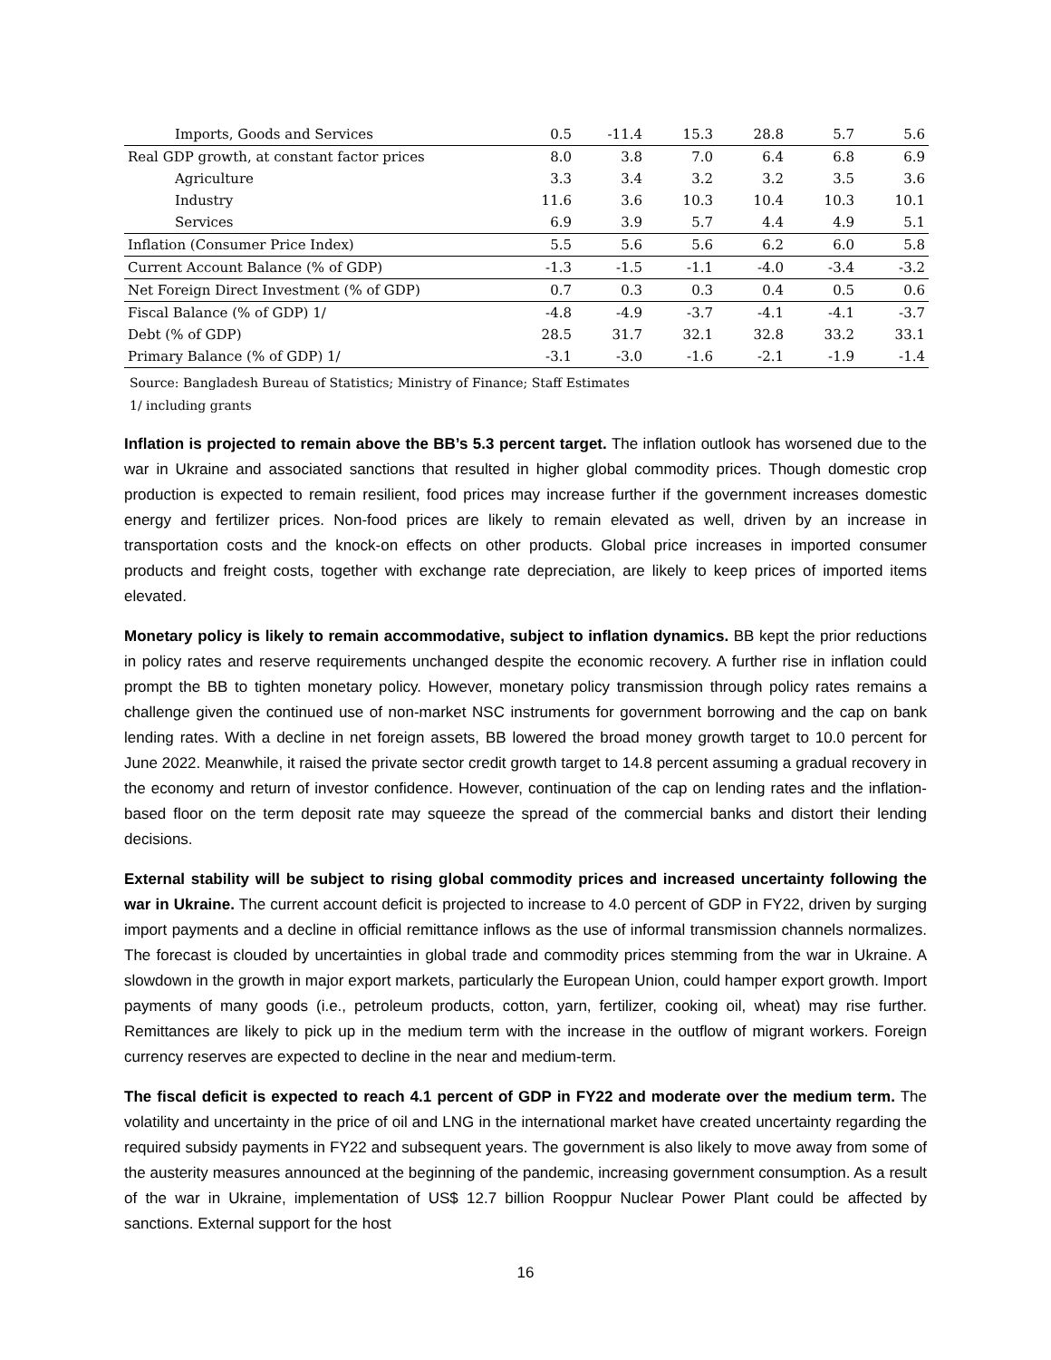| Imports, Goods and Services | 0.5 | -11.4 | 15.3 | 28.8 | 5.7 | 5.6 |
| Real GDP growth, at constant factor prices | 8.0 | 3.8 | 7.0 | 6.4 | 6.8 | 6.9 |
| Agriculture | 3.3 | 3.4 | 3.2 | 3.2 | 3.5 | 3.6 |
| Industry | 11.6 | 3.6 | 10.3 | 10.4 | 10.3 | 10.1 |
| Services | 6.9 | 3.9 | 5.7 | 4.4 | 4.9 | 5.1 |
| Inflation (Consumer Price Index) | 5.5 | 5.6 | 5.6 | 6.2 | 6.0 | 5.8 |
| Current Account Balance (% of GDP) | -1.3 | -1.5 | -1.1 | -4.0 | -3.4 | -3.2 |
| Net Foreign Direct Investment (% of GDP) | 0.7 | 0.3 | 0.3 | 0.4 | 0.5 | 0.6 |
| Fiscal Balance (% of GDP) 1/ | -4.8 | -4.9 | -3.7 | -4.1 | -4.1 | -3.7 |
| Debt (% of GDP) | 28.5 | 31.7 | 32.1 | 32.8 | 33.2 | 33.1 |
| Primary Balance (% of GDP) 1/ | -3.1 | -3.0 | -1.6 | -2.1 | -1.9 | -1.4 |
Source: Bangladesh Bureau of Statistics; Ministry of Finance; Staff Estimates
1/ including grants
Inflation is projected to remain above the BB’s 5.3 percent target. The inflation outlook has worsened due to the war in Ukraine and associated sanctions that resulted in higher global commodity prices. Though domestic crop production is expected to remain resilient, food prices may increase further if the government increases domestic energy and fertilizer prices. Non-food prices are likely to remain elevated as well, driven by an increase in transportation costs and the knock-on effects on other products. Global price increases in imported consumer products and freight costs, together with exchange rate depreciation, are likely to keep prices of imported items elevated.
Monetary policy is likely to remain accommodative, subject to inflation dynamics. BB kept the prior reductions in policy rates and reserve requirements unchanged despite the economic recovery. A further rise in inflation could prompt the BB to tighten monetary policy. However, monetary policy transmission through policy rates remains a challenge given the continued use of non-market NSC instruments for government borrowing and the cap on bank lending rates. With a decline in net foreign assets, BB lowered the broad money growth target to 10.0 percent for June 2022. Meanwhile, it raised the private sector credit growth target to 14.8 percent assuming a gradual recovery in the economy and return of investor confidence. However, continuation of the cap on lending rates and the inflation-based floor on the term deposit rate may squeeze the spread of the commercial banks and distort their lending decisions.
External stability will be subject to rising global commodity prices and increased uncertainty following the war in Ukraine. The current account deficit is projected to increase to 4.0 percent of GDP in FY22, driven by surging import payments and a decline in official remittance inflows as the use of informal transmission channels normalizes. The forecast is clouded by uncertainties in global trade and commodity prices stemming from the war in Ukraine. A slowdown in the growth in major export markets, particularly the European Union, could hamper export growth. Import payments of many goods (i.e., petroleum products, cotton, yarn, fertilizer, cooking oil, wheat) may rise further. Remittances are likely to pick up in the medium term with the increase in the outflow of migrant workers. Foreign currency reserves are expected to decline in the near and medium-term.
The fiscal deficit is expected to reach 4.1 percent of GDP in FY22 and moderate over the medium term. The volatility and uncertainty in the price of oil and LNG in the international market have created uncertainty regarding the required subsidy payments in FY22 and subsequent years. The government is also likely to move away from some of the austerity measures announced at the beginning of the pandemic, increasing government consumption. As a result of the war in Ukraine, implementation of US$ 12.7 billion Rooppur Nuclear Power Plant could be affected by sanctions. External support for the host
16